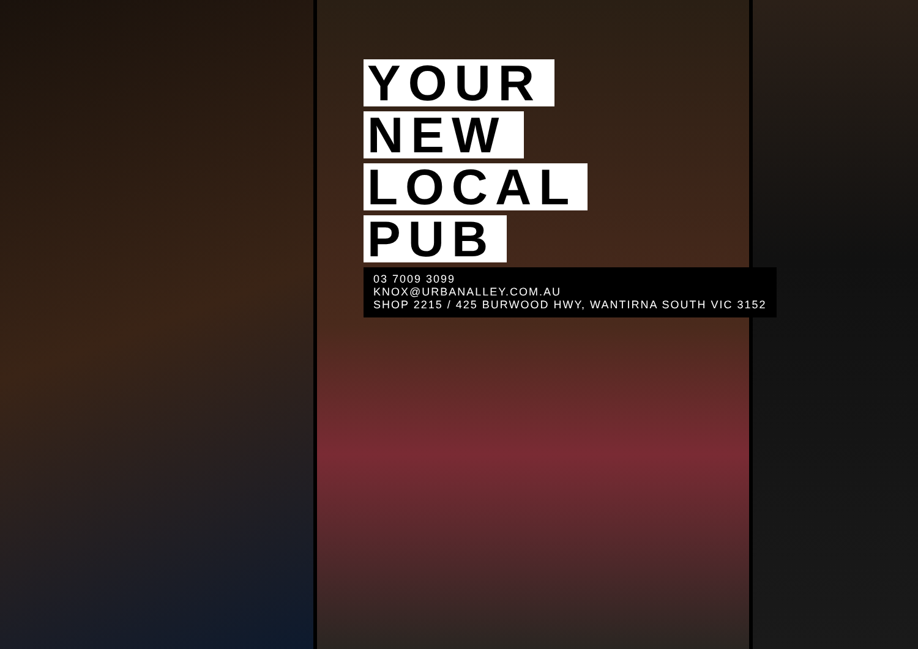YOUR
NEW
LOCAL
PUB
03 7009 3099
KNOX@URBANALLEY.COM.AU
SHOP 2215 / 425 BURWOOD HWY, WANTIRNA SOUTH VIC 3152